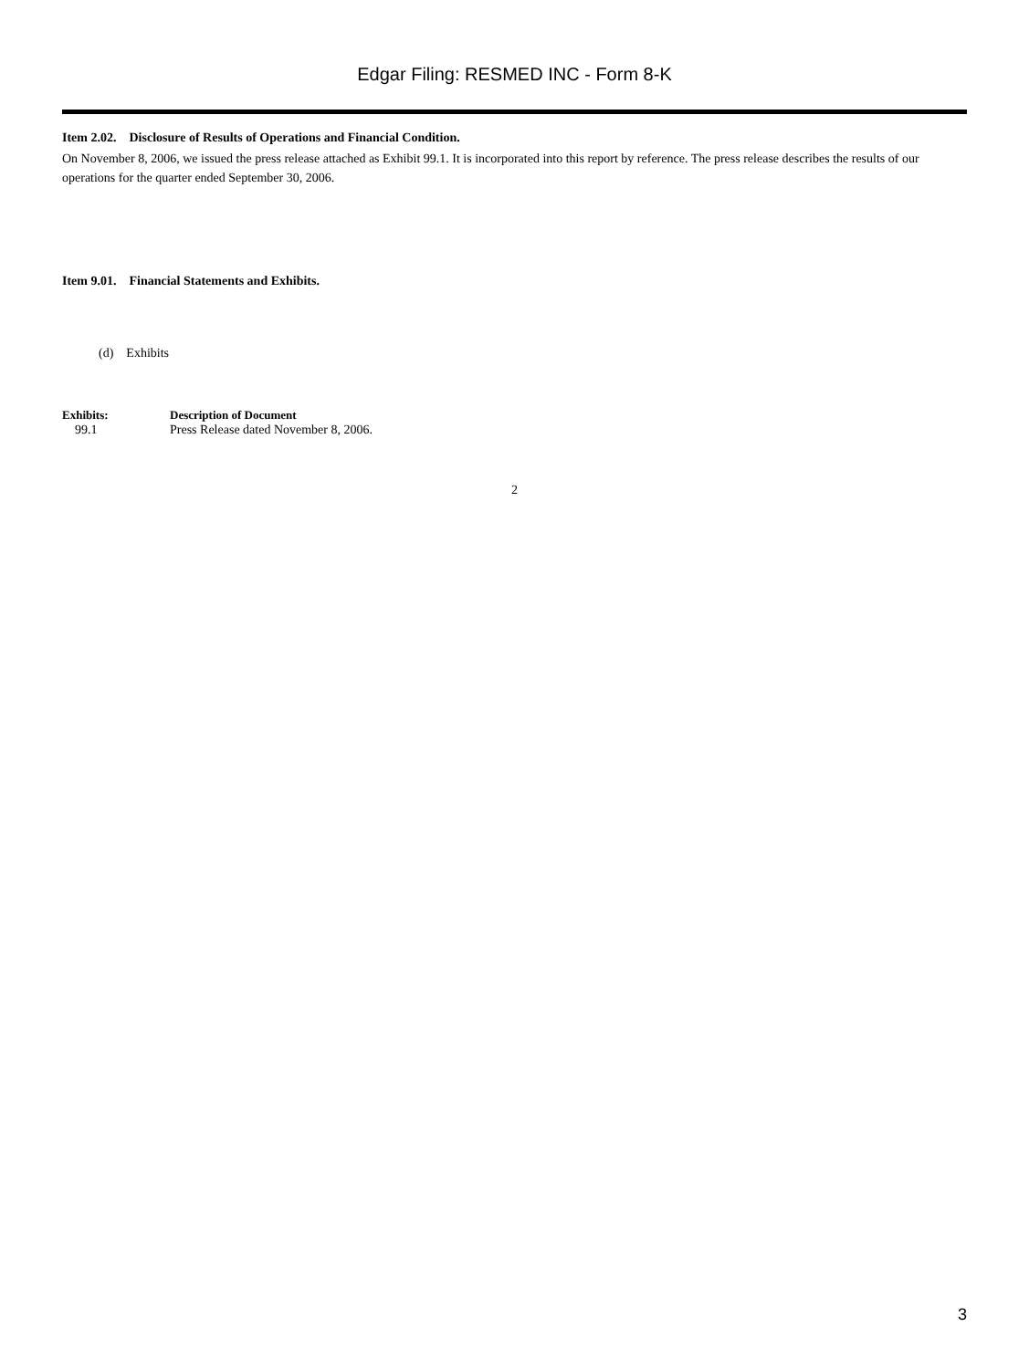Edgar Filing: RESMED INC - Form 8-K
Item 2.02. Disclosure of Results of Operations and Financial Condition.
On November 8, 2006, we issued the press release attached as Exhibit 99.1. It is incorporated into this report by reference. The press release describes the results of our operations for the quarter ended September 30, 2006.
Item 9.01. Financial Statements and Exhibits.
(d) Exhibits
| Exhibits: | Description of Document |
| --- | --- |
| 99.1 | Press Release dated November 8, 2006. |
2
3